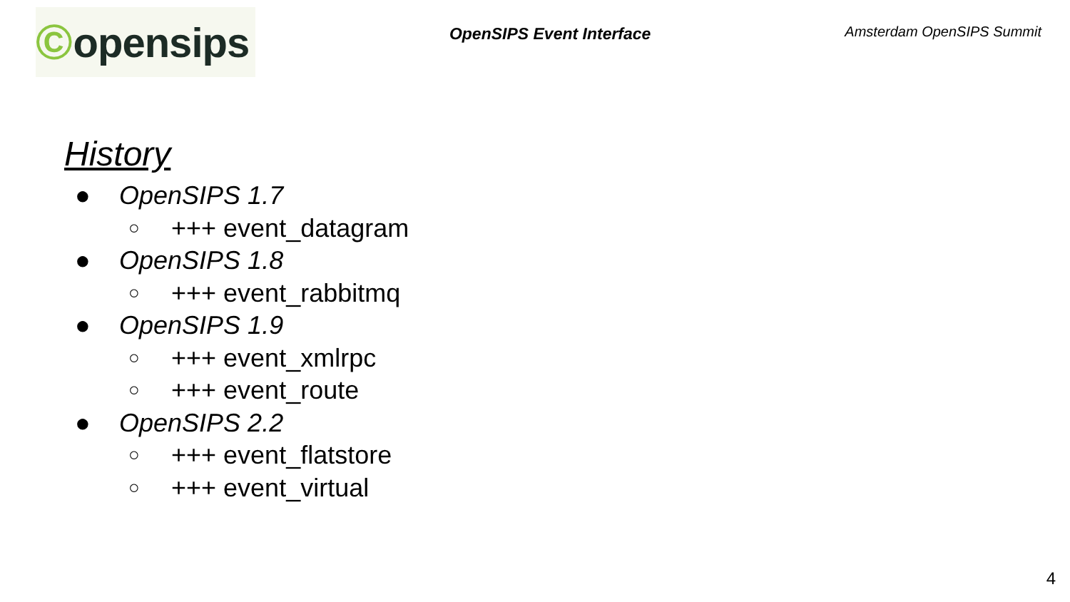© opensips
OpenSIPS Event Interface
Amsterdam OpenSIPS Summit
History
● OpenSIPS 1.7
○ +++ event_datagram
● OpenSIPS 1.8
○ +++ event_rabbitmq
● OpenSIPS 1.9
○ +++ event_xmlrpc
○ +++ event_route
● OpenSIPS 2.2
○ +++ event_flatstore
○ +++ event_virtual
4